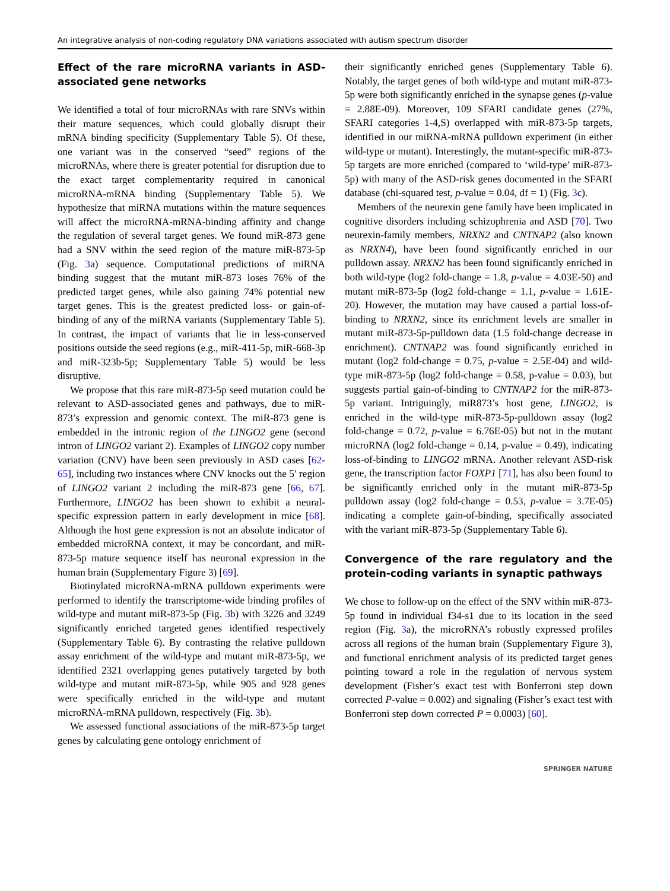An integrative analysis of non-coding regulatory DNA variations associated with autism spectrum disorder
Effect of the rare microRNA variants in ASD-associated gene networks
We identified a total of four microRNAs with rare SNVs within their mature sequences, which could globally disrupt their mRNA binding specificity (Supplementary Table 5). Of these, one variant was in the conserved “seed” regions of the microRNAs, where there is greater potential for disruption due to the exact target complementarity required in canonical microRNA-mRNA binding (Supplementary Table 5). We hypothesize that miRNA mutations within the mature sequences will affect the microRNA-mRNA-binding affinity and change the regulation of several target genes. We found miR-873 gene had a SNV within the seed region of the mature miR-873-5p (Fig. 3a) sequence. Computational predictions of miRNA binding suggest that the mutant miR-873 loses 76% of the predicted target genes, while also gaining 74% potential new target genes. This is the greatest predicted loss- or gain-of-binding of any of the miRNA variants (Supplementary Table 5). In contrast, the impact of variants that lie in less-conserved positions outside the seed regions (e.g., miR-411-5p, miR-668-3p and miR-323b-5p; Supplementary Table 5) would be less disruptive.
We propose that this rare miR-873-5p seed mutation could be relevant to ASD-associated genes and pathways, due to miR-873’s expression and genomic context. The miR-873 gene is embedded in the intronic region of the LINGO2 gene (second intron of LINGO2 variant 2). Examples of LINGO2 copy number variation (CNV) have been seen previously in ASD cases [62-65], including two instances where CNV knocks out the 5′ region of LINGO2 variant 2 including the miR-873 gene [66, 67]. Furthermore, LINGO2 has been shown to exhibit a neural-specific expression pattern in early development in mice [68]. Although the host gene expression is not an absolute indicator of embedded microRNA context, it may be concordant, and miR-873-5p mature sequence itself has neuronal expression in the human brain (Supplementary Figure 3) [69].
Biotinylated microRNA-mRNA pulldown experiments were performed to identify the transcriptome-wide binding profiles of wild-type and mutant miR-873-5p (Fig. 3b) with 3226 and 3249 significantly enriched targeted genes identified respectively (Supplementary Table 6). By contrasting the relative pulldown assay enrichment of the wild-type and mutant miR-873-5p, we identified 2321 overlapping genes putatively targeted by both wild-type and mutant miR-873-5p, while 905 and 928 genes were specifically enriched in the wild-type and mutant microRNA-mRNA pulldown, respectively (Fig. 3b).
We assessed functional associations of the miR-873-5p target genes by calculating gene ontology enrichment of
their significantly enriched genes (Supplementary Table 6). Notably, the target genes of both wild-type and mutant miR-873-5p were both significantly enriched in the synapse genes (p-value = 2.88E-09). Moreover, 109 SFARI candidate genes (27%, SFARI categories 1-4,S) overlapped with miR-873-5p targets, identified in our miRNA-mRNA pulldown experiment (in either wild-type or mutant). Interestingly, the mutant-specific miR-873-5p targets are more enriched (compared to ‘wild-type’ miR-873-5p) with many of the ASD-risk genes documented in the SFARI database (chi-squared test, p-value = 0.04, df = 1) (Fig. 3c).
Members of the neurexin gene family have been implicated in cognitive disorders including schizophrenia and ASD [70]. Two neurexin-family members, NRXN2 and CNTNAP2 (also known as NRXN4), have been found significantly enriched in our pulldown assay. NRXN2 has been found significantly enriched in both wild-type (log2 fold-change = 1.8, p-value = 4.03E-50) and mutant miR-873-5p (log2 fold-change = 1.1, p-value = 1.61E-20). However, the mutation may have caused a partial loss-of-binding to NRXN2, since its enrichment levels are smaller in mutant miR-873-5p-pulldown data (1.5 fold-change decrease in enrichment). CNTNAP2 was found significantly enriched in mutant (log2 fold-change = 0.75, p-value = 2.5E-04) and wild-type miR-873-5p (log2 fold-change = 0.58, p-value = 0.03), but suggests partial gain-of-binding to CNTNAP2 for the miR-873-5p variant. Intriguingly, miR873’s host gene, LINGO2, is enriched in the wild-type miR-873-5p-pulldown assay (log2 fold-change = 0.72, p-value = 6.76E-05) but not in the mutant microRNA (log2 fold-change = 0.14, p-value = 0.49), indicating loss-of-binding to LINGO2 mRNA. Another relevant ASD-risk gene, the transcription factor FOXP1 [71], has also been found to be significantly enriched only in the mutant miR-873-5p pulldown assay (log2 fold-change = 0.53, p-value = 3.7E-05) indicating a complete gain-of-binding, specifically associated with the variant miR-873-5p (Supplementary Table 6).
Convergence of the rare regulatory and the protein-coding variants in synaptic pathways
We chose to follow-up on the effect of the SNV within miR-873-5p found in individual f34-s1 due to its location in the seed region (Fig. 3a), the microRNA’s robustly expressed profiles across all regions of the human brain (Supplementary Figure 3), and functional enrichment analysis of its predicted target genes pointing toward a role in the regulation of nervous system development (Fisher’s exact test with Bonferroni step down corrected P-value = 0.002) and signaling (Fisher’s exact test with Bonferroni step down corrected P = 0.0003) [60].
SPRINGER NATURE